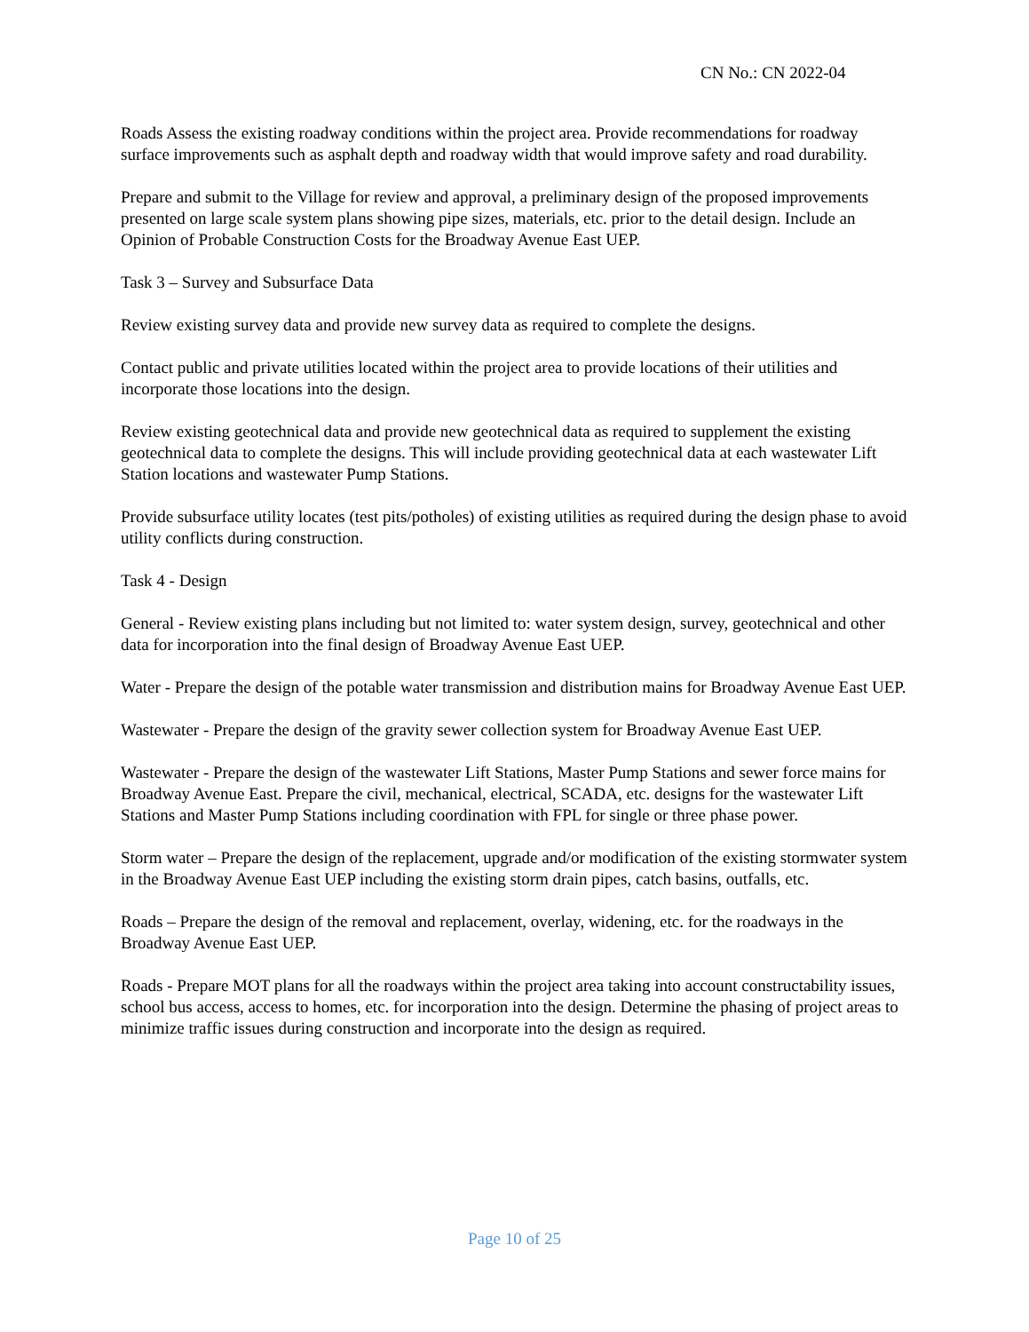CN No.: CN 2022-04
Roads Assess the existing roadway conditions within the project area. Provide recommendations for roadway surface improvements such as asphalt depth and roadway width that would improve safety and road durability.
Prepare and submit to the Village for review and approval, a preliminary design of the proposed improvements presented on large scale system plans showing pipe sizes, materials, etc. prior to the detail design. Include an Opinion of Probable Construction Costs for the Broadway Avenue East UEP.
Task 3 – Survey and Subsurface Data
Review existing survey data and provide new survey data as required to complete the designs.
Contact public and private utilities located within the project area to provide locations of their utilities and incorporate those locations into the design.
Review existing geotechnical data and provide new geotechnical data as required to supplement the existing geotechnical data to complete the designs. This will include providing geotechnical data at each wastewater Lift Station locations and wastewater Pump Stations.
Provide subsurface utility locates (test pits/potholes) of existing utilities as required during the design phase to avoid utility conflicts during construction.
Task 4 - Design
General - Review existing plans including but not limited to: water system design, survey, geotechnical and other data for incorporation into the final design of Broadway Avenue East UEP.
Water - Prepare the design of the potable water transmission and distribution mains for Broadway Avenue East UEP.
Wastewater - Prepare the design of the gravity sewer collection system for Broadway Avenue East UEP.
Wastewater - Prepare the design of the wastewater Lift Stations, Master Pump Stations and sewer force mains for Broadway Avenue East. Prepare the civil, mechanical, electrical, SCADA, etc. designs for the wastewater Lift Stations and Master Pump Stations including coordination with FPL for single or three phase power.
Storm water – Prepare the design of the replacement, upgrade and/or modification of the existing stormwater system in the Broadway Avenue East UEP including the existing storm drain pipes, catch basins, outfalls, etc.
Roads – Prepare the design of the removal and replacement, overlay, widening, etc. for the roadways in the Broadway Avenue East UEP.
Roads - Prepare MOT plans for all the roadways within the project area taking into account constructability issues, school bus access, access to homes, etc. for incorporation into the design. Determine the phasing of project areas to minimize traffic issues during construction and incorporate into the design as required.
Page 10 of 25